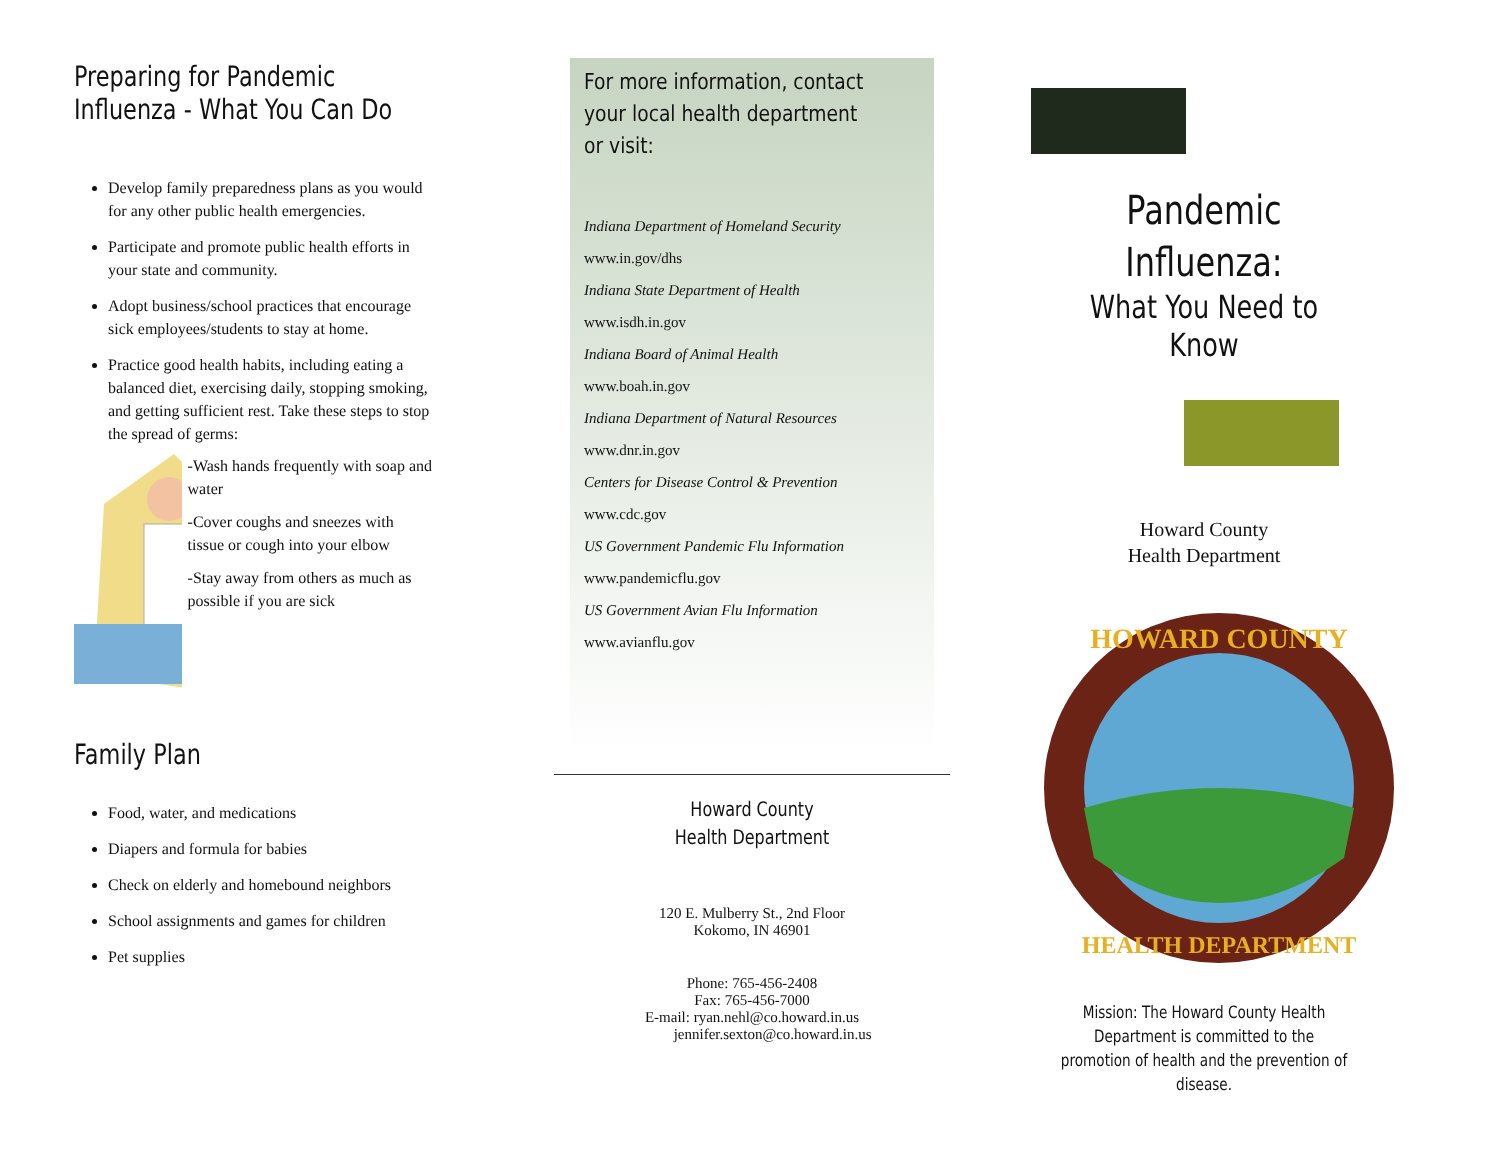Preparing for Pandemic Influenza - What You Can Do
Develop family preparedness plans as you would for any other public health emergencies.
Participate and promote public health efforts in your state and community.
Adopt business/school practices that encourage sick employees/students to stay at home.
Practice good health habits, including eating a balanced diet, exercising daily, stopping smoking, and getting sufficient rest. Take these steps to stop the spread of germs:
-Wash hands frequently with soap and water
-Cover coughs and sneezes with tissue or cough into your elbow
-Stay away from others as much as possible if you are sick
Family Plan
Food, water, and medications
Diapers and formula for babies
Check on elderly and homebound neighbors
School assignments and games for children
Pet supplies
For more information, contact your local health department or visit:
Indiana Department of Homeland Security
www.in.gov/dhs
Indiana State Department of Health
www.isdh.in.gov
Indiana Board of Animal Health
www.boah.in.gov
Indiana Department of Natural Resources
www.dnr.in.gov
Centers for Disease Control & Prevention
www.cdc.gov
US Government Pandemic Flu Information
www.pandemicflu.gov
US Government Avian Flu Information
www.avianflu.gov
Howard County
Health Department
120 E. Mulberry St., 2nd Floor
Kokomo, IN 46901
Phone: 765-456-2408
Fax: 765-456-7000
E-mail: ryan.nehl@co.howard.in.us
jennifer.sexton@co.howard.in.us
Pandemic Influenza:
What You Need to Know
Howard County
Health Department
HOWARD COUNTY
HEALTH DEPARTMENT
Mission: The Howard County Health Department is committed to the promotion of health and the prevention of disease.